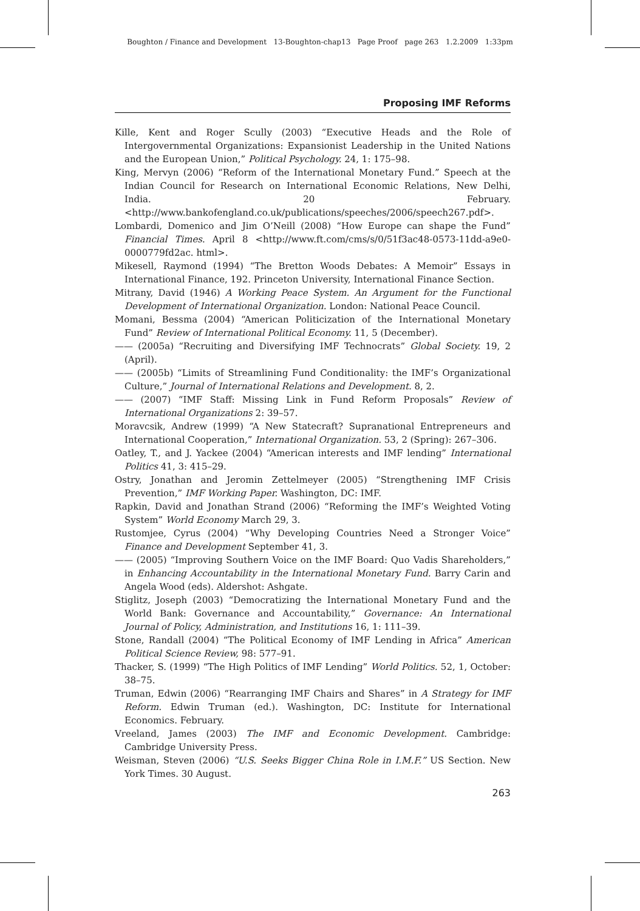Boughton / Finance and Development 13-Boughton-chap13 Page Proof page 263 1.2.2009 1:33pm
Proposing IMF Reforms
Kille, Kent and Roger Scully (2003) “Executive Heads and the Role of Intergovernmental Organizations: Expansionist Leadership in the United Nations and the European Union,” Political Psychology. 24, 1: 175–98.
King, Mervyn (2006) “Reform of the International Monetary Fund.” Speech at the Indian Council for Research on International Economic Relations, New Delhi, India. 20 February. <http://www.bankofengland.co.uk/publications/speeches/2006/speech267.pdf>.
Lombardi, Domenico and Jim O’Neill (2008) “How Europe can shape the Fund” Financial Times. April 8 <http://www.ft.com/cms/s/0/51f3ac48-0573-11dd-a9e0-0000779fd2ac. html>.
Mikesell, Raymond (1994) “The Bretton Woods Debates: A Memoir” Essays in International Finance, 192. Princeton University, International Finance Section.
Mitrany, David (1946) A Working Peace System. An Argument for the Functional Development of International Organization. London: National Peace Council.
Momani, Bessma (2004) “American Politicization of the International Monetary Fund” Review of International Political Economy. 11, 5 (December).
—— (2005a) “Recruiting and Diversifying IMF Technocrats” Global Society. 19, 2 (April).
—— (2005b) “Limits of Streamlining Fund Conditionality: the IMF’s Organizational Culture,” Journal of International Relations and Development. 8, 2.
—— (2007) “IMF Staff: Missing Link in Fund Reform Proposals” Review of International Organizations 2: 39–57.
Moravcsik, Andrew (1999) “A New Statecraft? Supranational Entrepreneurs and International Cooperation,” International Organization. 53, 2 (Spring): 267–306.
Oatley, T., and J. Yackee (2004) “American interests and IMF lending” International Politics 41, 3: 415–29.
Ostry, Jonathan and Jeromin Zettelmeyer (2005) “Strengthening IMF Crisis Prevention,” IMF Working Paper. Washington, DC: IMF.
Rapkin, David and Jonathan Strand (2006) “Reforming the IMF’s Weighted Voting System” World Economy March 29, 3.
Rustomjee, Cyrus (2004) “Why Developing Countries Need a Stronger Voice” Finance and Development September 41, 3.
—— (2005) “Improving Southern Voice on the IMF Board: Quo Vadis Shareholders,” in Enhancing Accountability in the International Monetary Fund. Barry Carin and Angela Wood (eds). Aldershot: Ashgate.
Stiglitz, Joseph (2003) “Democratizing the International Monetary Fund and the World Bank: Governance and Accountability,” Governance: An International Journal of Policy, Administration, and Institutions 16, 1: 111–39.
Stone, Randall (2004) “The Political Economy of IMF Lending in Africa” American Political Science Review, 98: 577–91.
Thacker, S. (1999) “The High Politics of IMF Lending” World Politics. 52, 1, October: 38–75.
Truman, Edwin (2006) “Rearranging IMF Chairs and Shares” in A Strategy for IMF Reform. Edwin Truman (ed.). Washington, DC: Institute for International Economics. February.
Vreeland, James (2003) The IMF and Economic Development. Cambridge: Cambridge University Press.
Weisman, Steven (2006) “U.S. Seeks Bigger China Role in I.M.F.” US Section. New York Times. 30 August.
263